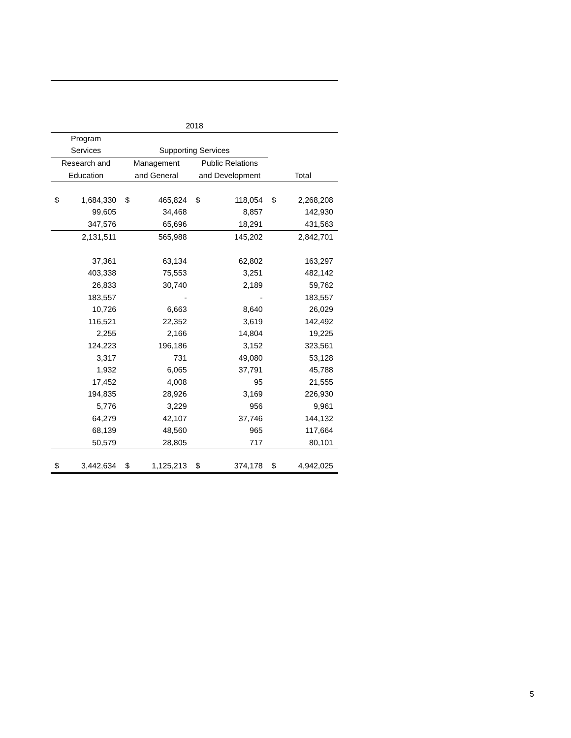| 2018 | | | | | | | |
| --- | --- | --- | --- | --- | --- | --- | --- |
| Program | | | | | | | |
| Services | | Supporting Services | | | | | |
| Research and | | Management | | Public Relations | | | |
| Education | | and General | | and Development | | Total | |
| $ | 1,684,330 | $ | 465,824 | $ | 118,054 | $ | 2,268,208 |
| | 99,605 | | 34,468 | | 8,857 | | 142,930 |
| | 347,576 | | 65,696 | | 18,291 | | 431,563 |
| | 2,131,511 | | 565,988 | | 145,202 | | 2,842,701 |
| | 37,361 | | 63,134 | | 62,802 | | 163,297 |
| | 403,338 | | 75,553 | | 3,251 | | 482,142 |
| | 26,833 | | 30,740 | | 2,189 | | 59,762 |
| | 183,557 | | - | | - | | 183,557 |
| | 10,726 | | 6,663 | | 8,640 | | 26,029 |
| | 116,521 | | 22,352 | | 3,619 | | 142,492 |
| | 2,255 | | 2,166 | | 14,804 | | 19,225 |
| | 124,223 | | 196,186 | | 3,152 | | 323,561 |
| | 3,317 | | 731 | | 49,080 | | 53,128 |
| | 1,932 | | 6,065 | | 37,791 | | 45,788 |
| | 17,452 | | 4,008 | | 95 | | 21,555 |
| | 194,835 | | 28,926 | | 3,169 | | 226,930 |
| | 5,776 | | 3,229 | | 956 | | 9,961 |
| | 64,279 | | 42,107 | | 37,746 | | 144,132 |
| | 68,139 | | 48,560 | | 965 | | 117,664 |
| | 50,579 | | 28,805 | | 717 | | 80,101 |
| $ | 3,442,634 | $ | 1,125,213 | $ | 374,178 | $ | 4,942,025 |
5